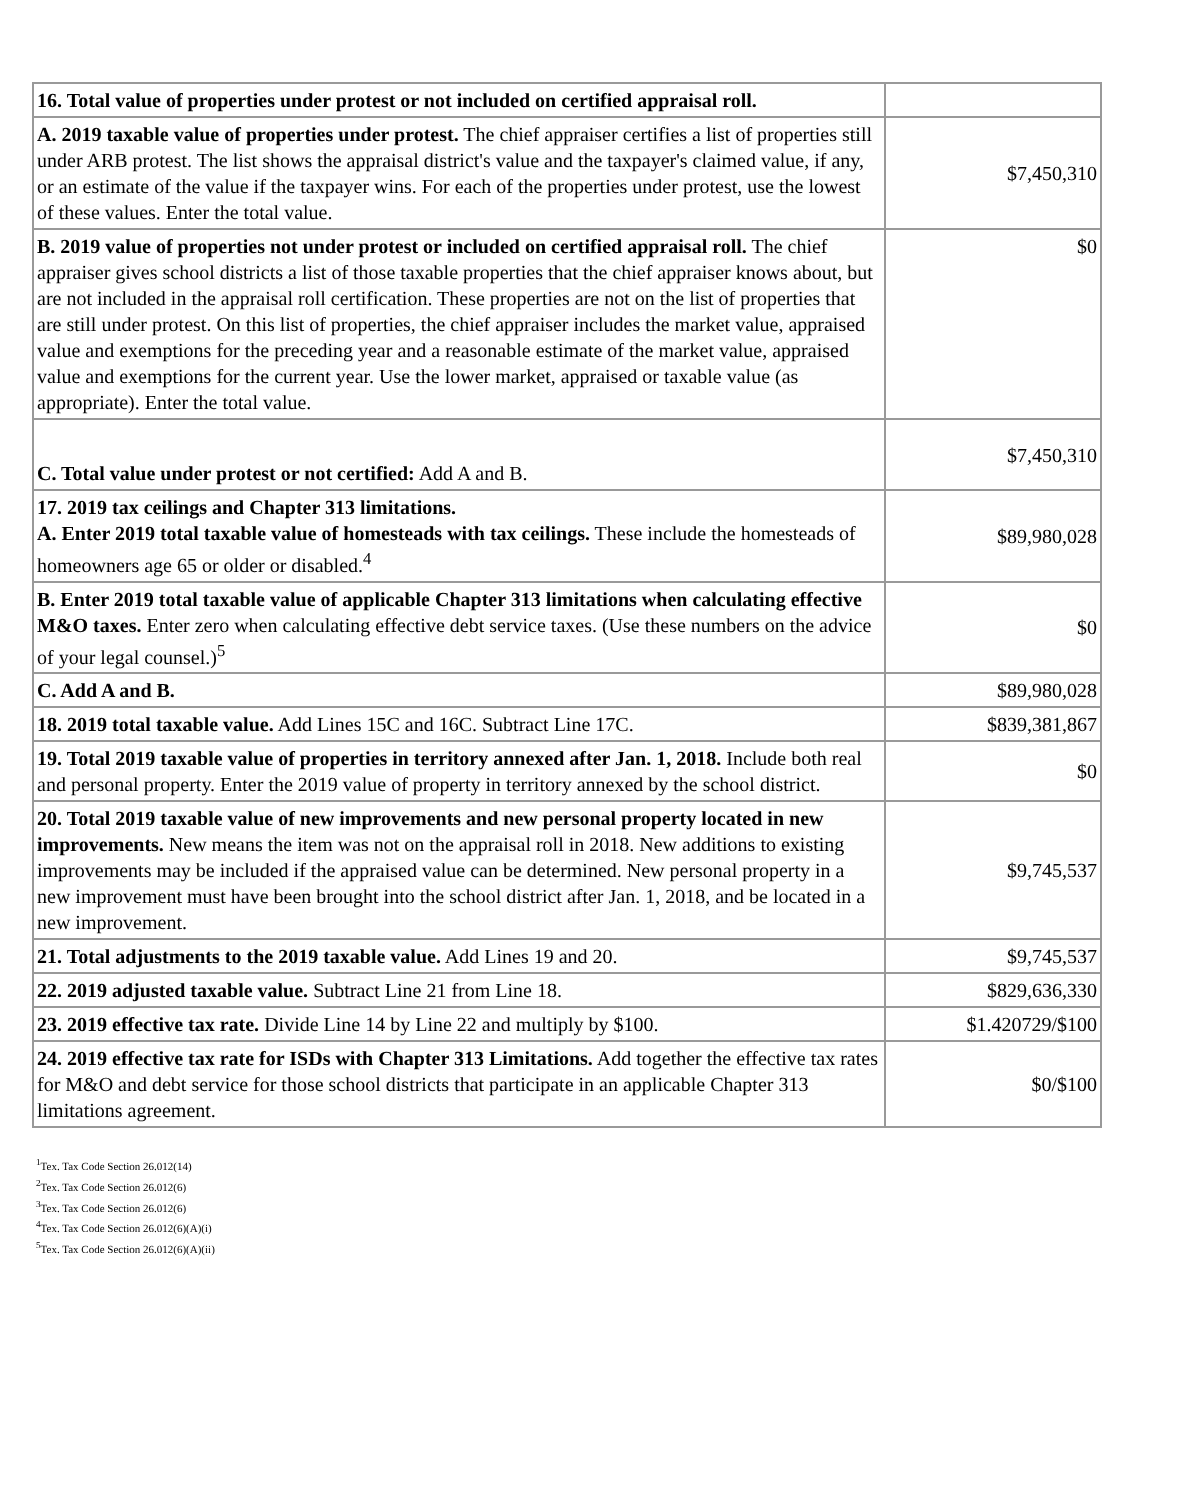| 16. Total value of properties under protest or not included on certified appraisal roll. | |
| A. 2019 taxable value of properties under protest. The chief appraiser certifies a list of properties still under ARB protest. The list shows the appraisal district's value and the taxpayer's claimed value, if any, or an estimate of the value if the taxpayer wins. For each of the properties under protest, use the lowest of these values. Enter the total value. | $7,450,310 |
| B. 2019 value of properties not under protest or included on certified appraisal roll. The chief appraiser gives school districts a list of those taxable properties that the chief appraiser knows about, but are not included in the appraisal roll certification. These properties are not on the list of properties that are still under protest. On this list of properties, the chief appraiser includes the market value, appraised value and exemptions for the preceding year and a reasonable estimate of the market value, appraised value and exemptions for the current year. Use the lower market, appraised or taxable value (as appropriate). Enter the total value. | $0 |
| C. Total value under protest or not certified: Add A and B. | $7,450,310 |
| 17. 2019 tax ceilings and Chapter 313 limitations. A. Enter 2019 total taxable value of homesteads with tax ceilings. These include the homesteads of homeowners age 65 or older or disabled.<sup>4</sup> | $89,980,028 |
| B. Enter 2019 total taxable value of applicable Chapter 313 limitations when calculating effective M&O taxes. Enter zero when calculating effective debt service taxes. (Use these numbers on the advice of your legal counsel.)<sup>5</sup> | $0 |
| C. Add A and B. | $89,980,028 |
| 18. 2019 total taxable value. Add Lines 15C and 16C. Subtract Line 17C. | $839,381,867 |
| 19. Total 2019 taxable value of properties in territory annexed after Jan. 1, 2018. Include both real and personal property. Enter the 2019 value of property in territory annexed by the school district. | $0 |
| 20. Total 2019 taxable value of new improvements and new personal property located in new improvements. New means the item was not on the appraisal roll in 2018. New additions to existing improvements may be included if the appraised value can be determined. New personal property in a new improvement must have been brought into the school district after Jan. 1, 2018, and be located in a new improvement. | $9,745,537 |
| 21. Total adjustments to the 2019 taxable value. Add Lines 19 and 20. | $9,745,537 |
| 22. 2019 adjusted taxable value. Subtract Line 21 from Line 18. | $829,636,330 |
| 23. 2019 effective tax rate. Divide Line 14 by Line 22 and multiply by $100. | $1.420729/$100 |
| 24. 2019 effective tax rate for ISDs with Chapter 313 Limitations. Add together the effective tax rates for M&O and debt service for those school districts that participate in an applicable Chapter 313 limitations agreement. | $0/$100 |
<sup>1</sup> Tex. Tax Code Section 26.012(14)
<sup>2</sup> Tex. Tax Code Section 26.012(6)
<sup>3</sup> Tex. Tax Code Section 26.012(6)
<sup>4</sup> Tex. Tax Code Section 26.012(6)(A)(i)
<sup>5</sup> Tex. Tax Code Section 26.012(6)(A)(ii)